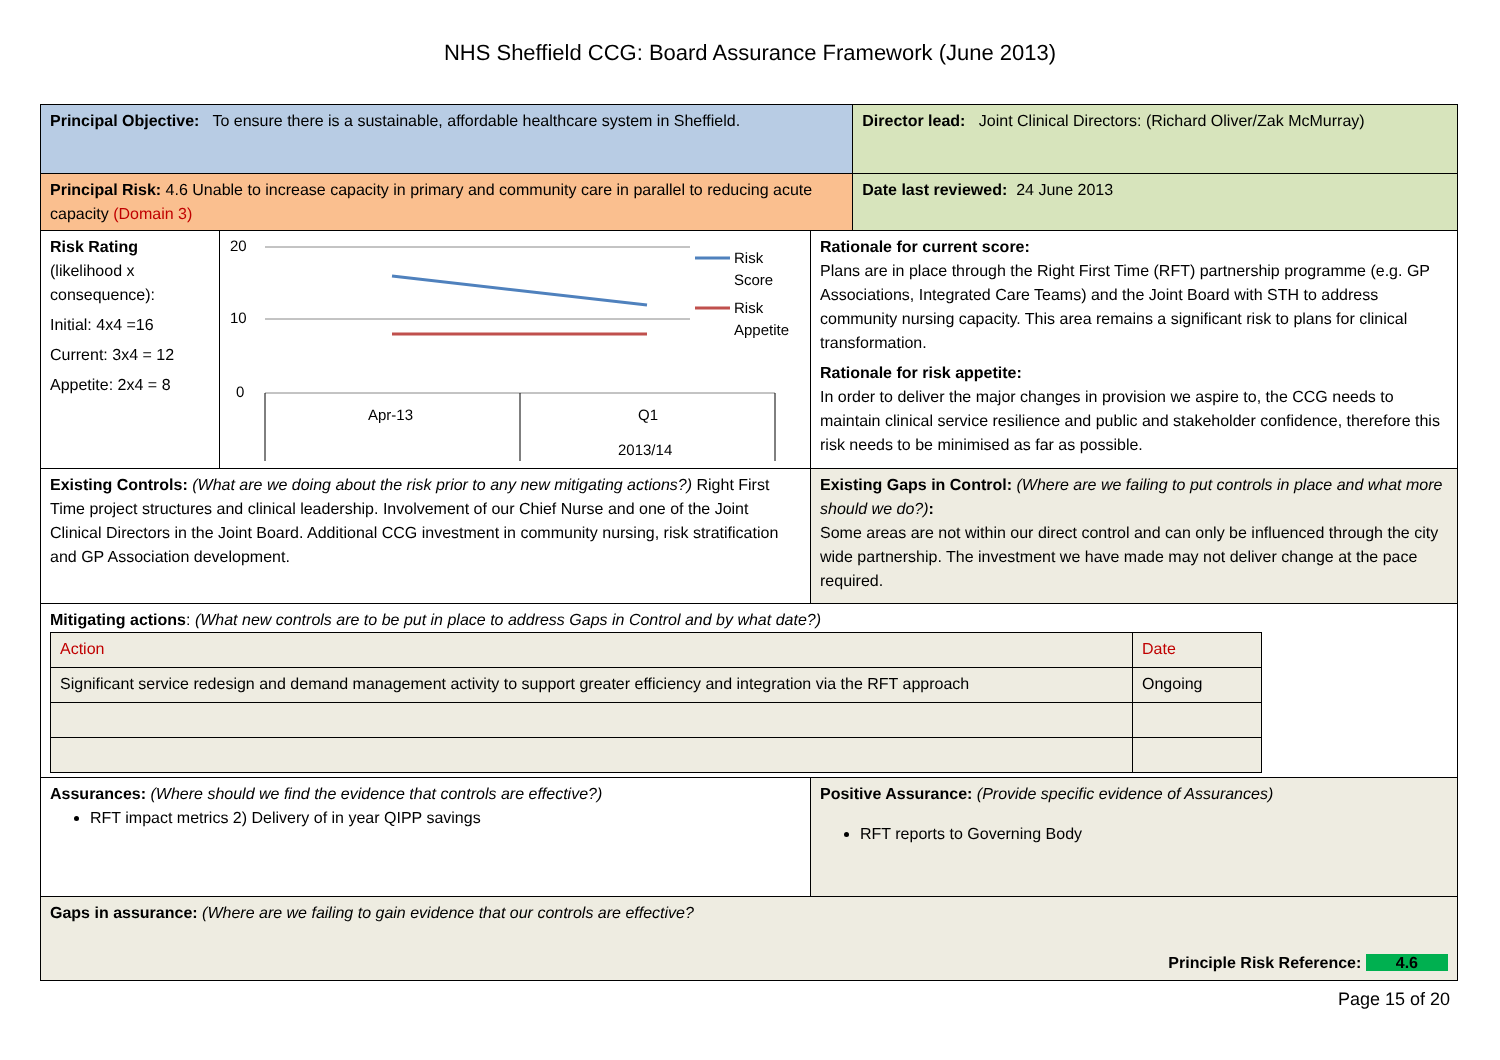NHS Sheffield CCG: Board Assurance Framework (June 2013)
| Principal Objective: To ensure there is a sustainable, affordable healthcare system in Sheffield. | | | Director lead: Joint Clinical Directors: (Richard Oliver/Zak McMurray) |
| Principal Risk: 4.6 Unable to increase capacity in primary and community care in parallel to reducing acute capacity (Domain 3) | | | Date last reviewed: 24 June 2013 |
| Risk Rating (likelihood x consequence): Initial: 4x4 =16 Current: 3x4 = 12 Appetite: 2x4 = 8 | 20 10 0 Apr-13 Q1 2013/14 Risk Score Risk Appetite | Rationale for current score: Plans are in place through the Right First Time (RFT) partnership programme (e.g. GP Associations, Integrated Care Teams) and the Joint Board with STH to address community nursing capacity. This area remains a significant risk to plans for clinical transformation. Rationale for risk appetite: In order to deliver the major changes in provision we aspire to, the CCG needs to maintain clinical service resilience and public and stakeholder confidence, therefore this risk needs to be minimised as far as possible. | |
| Existing Controls: (What are we doing about the risk prior to any new mitigating actions?) Right First Time project structures and clinical leadership. Involvement of our Chief Nurse and one of the Joint Clinical Directors in the Joint Board. Additional CCG investment in community nursing, risk stratification and GP Association development. | | Existing Gaps in Control: (Where are we failing to put controls in place and what more should we do?) : Some areas are not within our direct control and can only be influenced through the city wide partnership. The investment we have made may not deliver change at the pace required. | |
| Mitigating actions : (What new controls are to be put in place to address Gaps in Control and by what date?) / Action / Date / / Significant service redesign and demand management activity to support greater efficiency and integration via the RFT approach / Ongoing / | | | |
| Assurances: (Where should we find the evidence that controls are effective?) RFT impact metrics 2) Delivery of in year QIPP savings | | Positive Assurance: (Provide specific evidence of Assurances) RFT reports to Governing Body | |
| Gaps in assurance: (Where are we failing to gain evidence that our controls are effective? Principle Risk Reference: 4.6 | | | |
Page 15 of 20